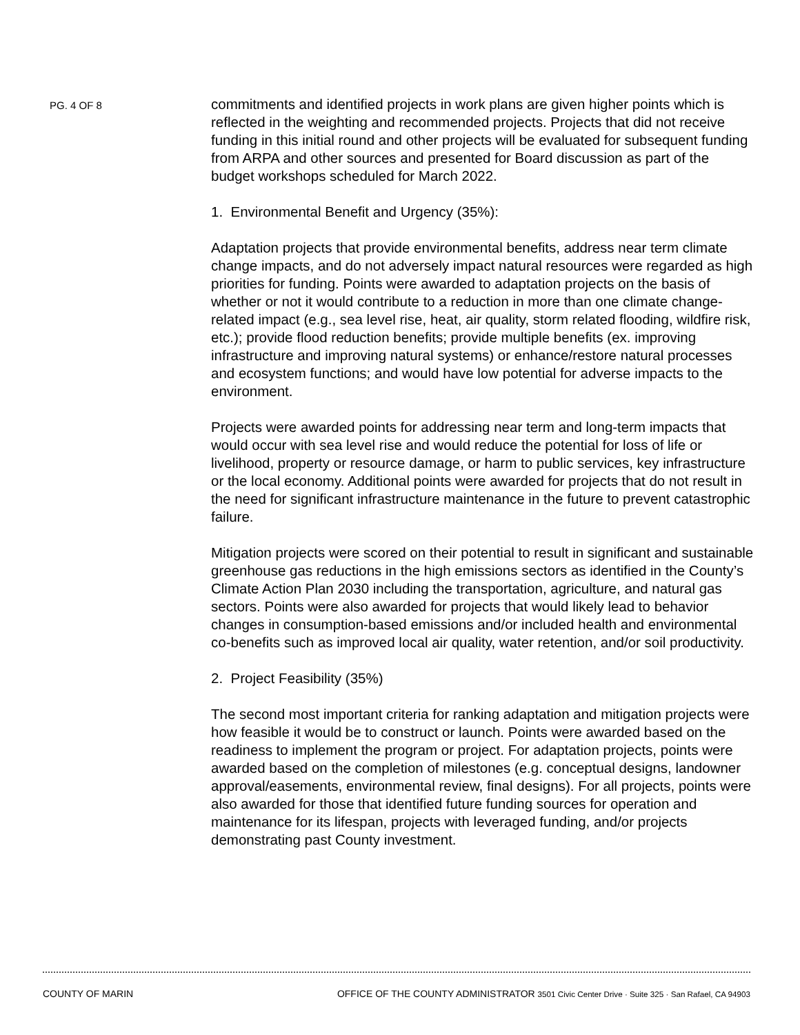PG. 4 OF 8
commitments and identified projects in work plans are given higher points which is reflected in the weighting and recommended projects. Projects that did not receive funding in this initial round and other projects will be evaluated for subsequent funding from ARPA and other sources and presented for Board discussion as part of the budget workshops scheduled for March 2022.
1. Environmental Benefit and Urgency (35%):
Adaptation projects that provide environmental benefits, address near term climate change impacts, and do not adversely impact natural resources were regarded as high priorities for funding. Points were awarded to adaptation projects on the basis of whether or not it would contribute to a reduction in more than one climate change-related impact (e.g., sea level rise, heat, air quality, storm related flooding, wildfire risk, etc.); provide flood reduction benefits; provide multiple benefits (ex. improving infrastructure and improving natural systems) or enhance/restore natural processes and ecosystem functions; and would have low potential for adverse impacts to the environment.
Projects were awarded points for addressing near term and long-term impacts that would occur with sea level rise and would reduce the potential for loss of life or livelihood, property or resource damage, or harm to public services, key infrastructure or the local economy. Additional points were awarded for projects that do not result in the need for significant infrastructure maintenance in the future to prevent catastrophic failure.
Mitigation projects were scored on their potential to result in significant and sustainable greenhouse gas reductions in the high emissions sectors as identified in the County’s Climate Action Plan 2030 including the transportation, agriculture, and natural gas sectors. Points were also awarded for projects that would likely lead to behavior changes in consumption-based emissions and/or included health and environmental co-benefits such as improved local air quality, water retention, and/or soil productivity.
2. Project Feasibility (35%)
The second most important criteria for ranking adaptation and mitigation projects were how feasible it would be to construct or launch. Points were awarded based on the readiness to implement the program or project. For adaptation projects, points were awarded based on the completion of milestones (e.g. conceptual designs, landowner approval/easements, environmental review, final designs). For all projects, points were also awarded for those that identified future funding sources for operation and maintenance for its lifespan, projects with leveraged funding, and/or projects demonstrating past County investment.
COUNTY OF MARIN OFFICE OF THE COUNTY ADMINISTRATOR 3501 Civic Center Drive · Suite 325 · San Rafael, CA 94903